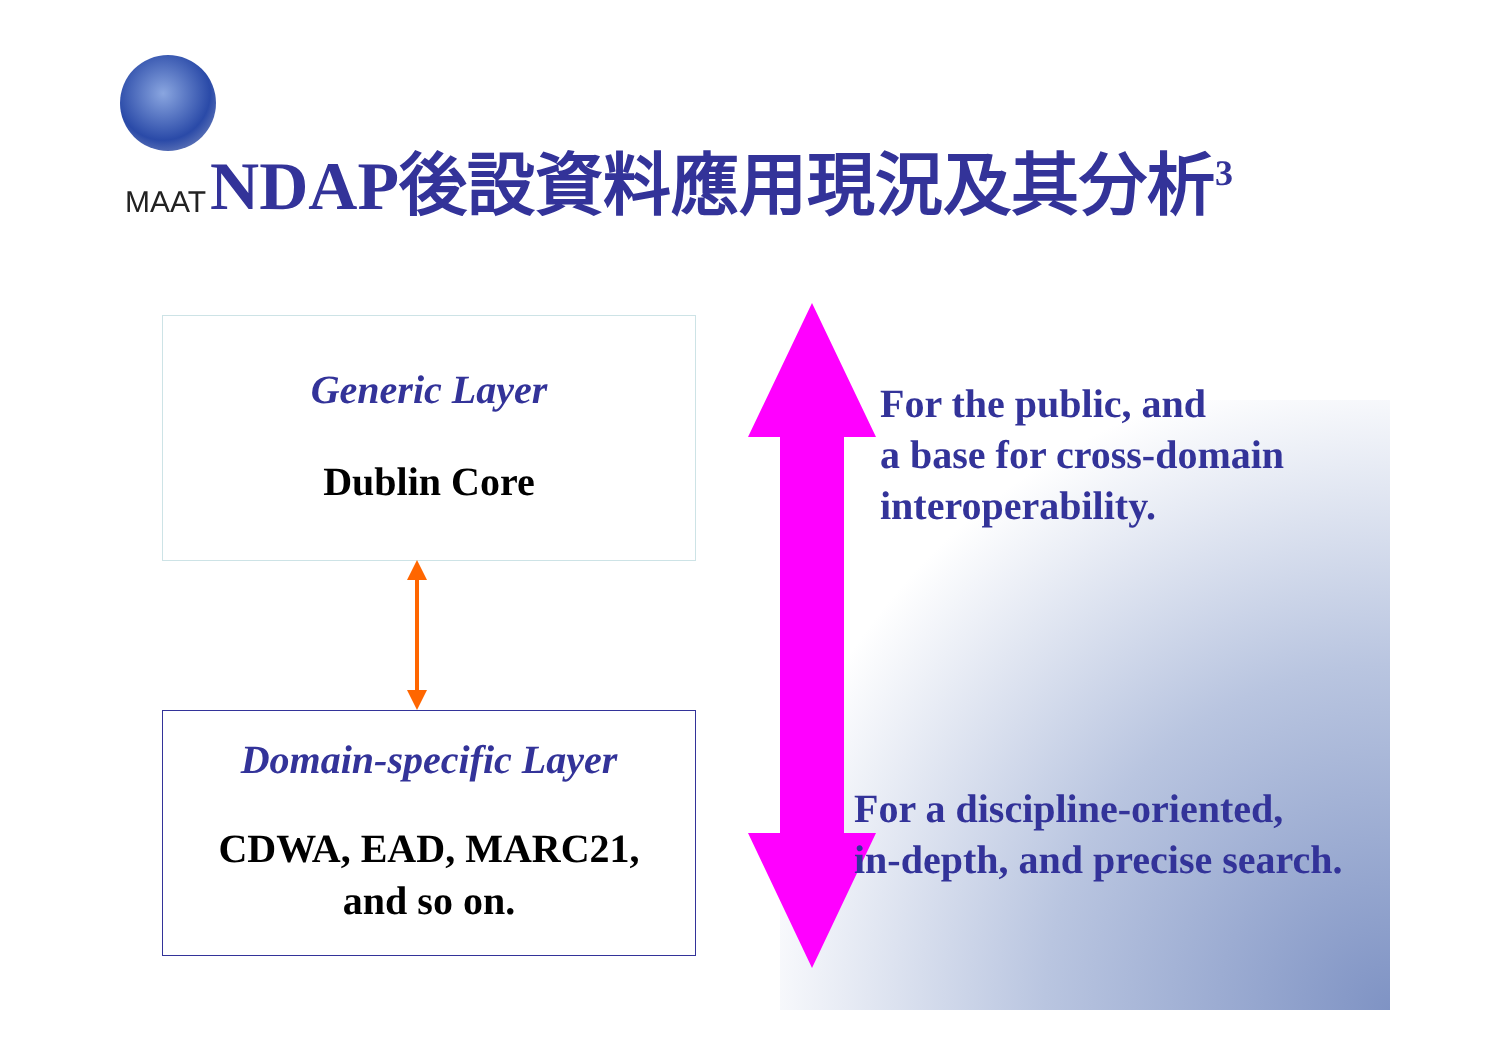MAAT
NDAP後設資料應用現況及其分析<sup>3</sup>
Generic Layer
Dublin Core
Domain-specific Layer
CDWA, EAD, MARC21,
and so on.
For the public, and
a base for cross-domain
interoperability.
For a discipline-oriented,
in-depth, and precise search.